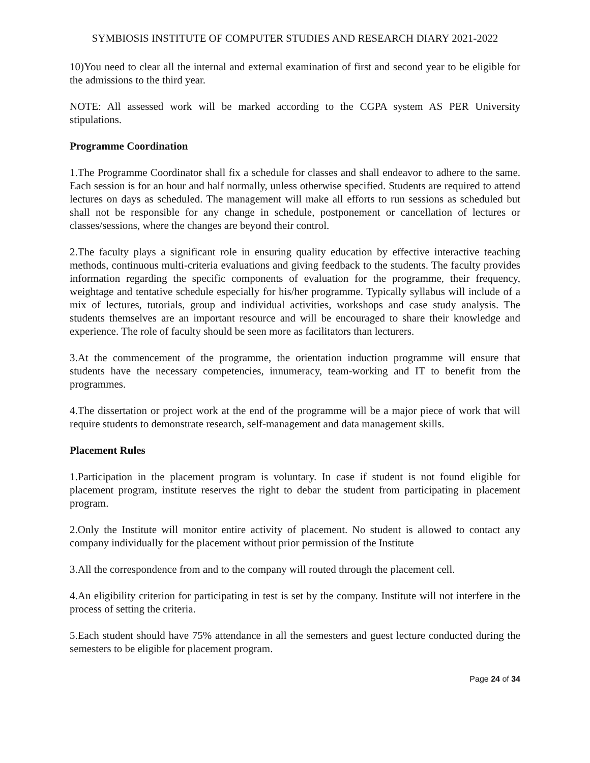SYMBIOSIS INSTITUTE OF COMPUTER STUDIES AND RESEARCH DIARY 2021-2022
10)You need to clear all the internal and external examination of first and second year to be eligible for the admissions to the third year.
NOTE: All assessed work will be marked according to the CGPA system AS PER University stipulations.
Programme Coordination
1.The Programme Coordinator shall fix a schedule for classes and shall endeavor to adhere to the same. Each session is for an hour and half normally, unless otherwise specified. Students are required to attend lectures on days as scheduled. The management will make all efforts to run sessions as scheduled but shall not be responsible for any change in schedule, postponement or cancellation of lectures or classes/sessions, where the changes are beyond their control.
2.The faculty plays a significant role in ensuring quality education by effective interactive teaching methods, continuous multi-criteria evaluations and giving feedback to the students. The faculty provides information regarding the specific components of evaluation for the programme, their frequency, weightage and tentative schedule especially for his/her programme. Typically syllabus will include of a mix of lectures, tutorials, group and individual activities, workshops and case study analysis. The students themselves are an important resource and will be encouraged to share their knowledge and experience. The role of faculty should be seen more as facilitators than lecturers.
3.At the commencement of the programme, the orientation induction programme will ensure that students have the necessary competencies, innumeracy, team-working and IT to benefit from the programmes.
4.The dissertation or project work at the end of the programme will be a major piece of work that will require students to demonstrate research, self-management and data management skills.
Placement Rules
1.Participation in the placement program is voluntary. In case if student is not found eligible for placement program, institute reserves the right to debar the student from participating in placement program.
2.Only the Institute will monitor entire activity of placement. No student is allowed to contact any company individually for the placement without prior permission of the Institute
3.All the correspondence from and to the company will routed through the placement cell.
4.An eligibility criterion for participating in test is set by the company. Institute will not interfere in the process of setting the criteria.
5.Each student should have 75% attendance in all the semesters and guest lecture conducted during the semesters to be eligible for placement program.
Page 24 of 34